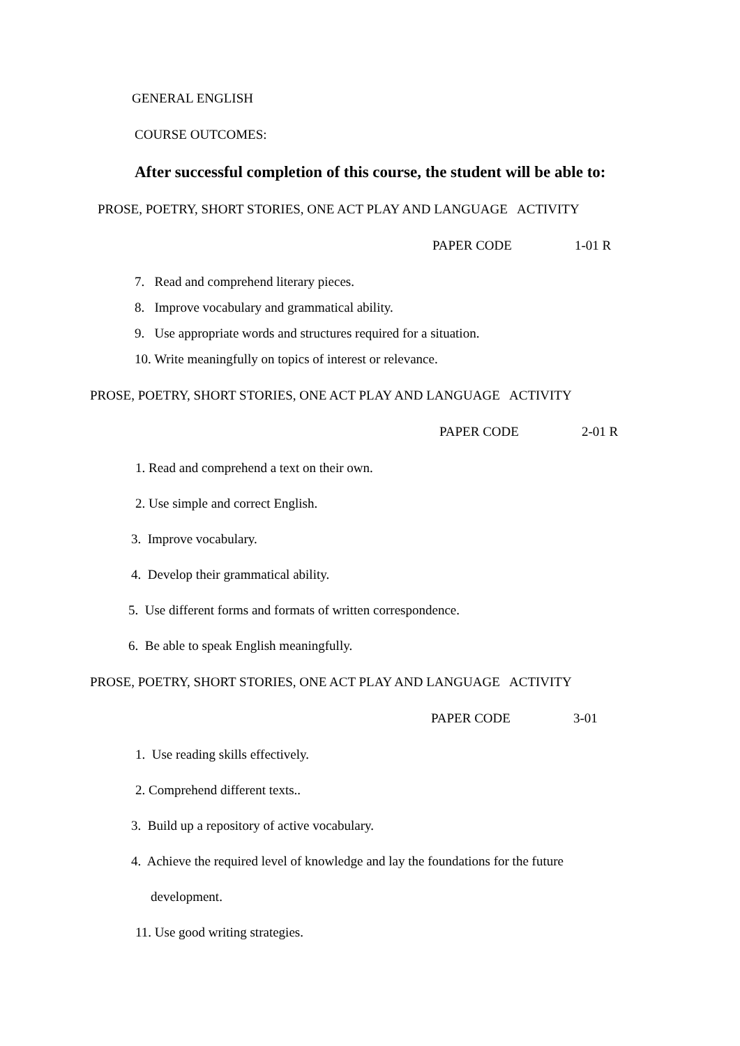GENERAL ENGLISH
COURSE OUTCOMES:
After successful completion of this course, the student will be able to:
PROSE, POETRY, SHORT STORIES, ONE ACT PLAY AND LANGUAGE ACTIVITY
PAPER CODE 1-01 R
7. Read and comprehend literary pieces.
8. Improve vocabulary and grammatical ability.
9. Use appropriate words and structures required for a situation.
10. Write meaningfully on topics of interest or relevance.
PROSE, POETRY, SHORT STORIES, ONE ACT PLAY AND LANGUAGE ACTIVITY
PAPER CODE 2-01 R
1. Read and comprehend a text on their own.
2. Use simple and correct English.
3. Improve vocabulary.
4. Develop their grammatical ability.
5. Use different forms and formats of written correspondence.
6. Be able to speak English meaningfully.
PROSE, POETRY, SHORT STORIES, ONE ACT PLAY AND LANGUAGE ACTIVITY
PAPER CODE 3-01
1. Use reading skills effectively.
2. Comprehend different texts..
3. Build up a repository of active vocabulary.
4. Achieve the required level of knowledge and lay the foundations for the future
development.
11. Use good writing strategies.